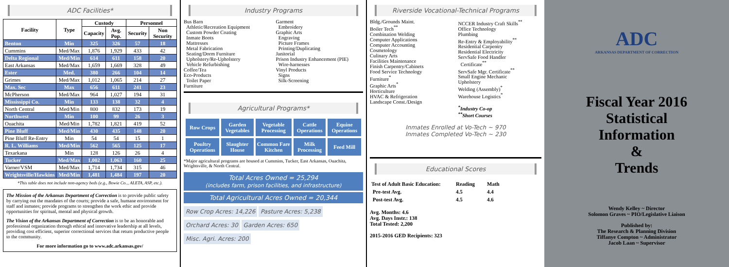ADC Facilities*
| Facility | Type | Custody | | Personnel | |
| --- | --- | --- | --- | --- | --- |
| | | Capacity | Avg. Pop. | Security | Non Security |
| Benton | Min | 325 | 326 | 57 | 18 |
| Cummins | Med/Max | 1,876 | 1,929 | 433 | 42 |
| Delta Regional | Med/Min | 614 | 611 | 158 | 20 |
| East Arkansas | Med/Max | 1,659 | 1,669 | 328 | 49 |
| Ester | Med. | 380 | 266 | 104 | 14 |
| Grimes | Med/Max | 1,012 | 1,065 | 214 | 27 |
| Max. Sec | Max | 656 | 611 | 241 | 23 |
| McPherson | Med/Max | 964 | 1,027 | 194 | 31 |
| Mississippi Co. | Min | 133 | 138 | 32 | 4 |
| North Central | Med/Min | 800 | 832 | 173 | 19 |
| Northwest | Min | 100 | 99 | 26 | 3 |
| Ouachita | Med/Min | 1,782 | 1,821 | 419 | 52 |
| Pine Bluff | Med/Min | 430 | 435 | 148 | 20 |
| Pine Bluff Re-Entry | Min | 54 | 54 | 15 | 1 |
| R. L. Williams | Med/Min | 562 | 565 | 125 | 17 |
| Texarkana | Min | 128 | 126 | 26 | 4 |
| Tucker | Med/Max | 1,002 | 1,063 | 160 | 25 |
| Varner/VSM | Med/Max | 1,714 | 1,734 | 315 | 46 |
| Wrightsville/Hawkins | Med/Min | 1,481 | 1,484 | 197 | 20 |
*This table does not include non-agency beds (e.g., Bowie Co.., ALETA, ASP, etc.).
The Mission of the Arkansas Department of Correction is to provide public safety by carrying out the mandates of the courts; provide a safe, humane environment for staff and inmates; provide programs to strengthen the work ethic and provide opportunities for spiritual, mental and physical growth.
The Vision of the Arkansas Department of Correction is to be an honorable and professional organization through ethical and innovative leadership at all levels, providing cost efficient, superior correctional services that return productive people to the community.
For more information go to www.adc.arkansas.gov/
Industry Programs
Bus Barn
Athletic/Recreation Equipment
Custom Powder Coating
Inmate Boots
Mattresses
Metal Fabrication
Seating/Dorm Furniture
Upholstery/Re-Upholstery
Vehicle Refurbishing
Coffee/Tea
Eco-Products
Toilet Paper
Furniture
Garment
Embroidery
Graphic Arts
Engraving
Picture Frames
Printing/Duplicating
Janitorial
Prison Industry Enhancement (PIE)
Wire-harnesses
Vinyl Products
Signs
Silk-Screening
Agricultural Programs*
| Row Crops | Garden Vegetables | Vegetable Processing | Cattle Operations | Equine Operations |
| Poultry Operations | Slaughter House | Common Fare Kitchen | Milk Processing | Feed Mill |
*Major agricultural programs are housed at Cummins, Tucker, East Arkansas, Ouachita, Wrightsville, & North Central.
Total Acres Owned = 25,294
(includes farm, prison facilities, and infrastructure)
Total Agricultural Acres Owned = 20,344
Row Crop Acres: 14,226 Pasture Acres: 5,238
Orchard Acres: 30 Garden Acres: 650
Misc. Agri. Acres: 200
Riverside Vocational-Technical Programs
Bldg./Grounds Maint.
Boiler Tech<sup>**</sup>
Combination Welding
Computer Applications
Computer Accounting
Cosmetology
Culinary Arts
Facilities Maintenance
Finish Carpentry/Cabinets
Food Service Technology
Furniture<sup>*</sup>
Graphic Arts<sup>*</sup>
Horticulture
HVAC & Refrigeration
Landscape Const./Design
NCCER Industry Craft Skills<sup>**</sup>
Office Technology
Plumbing
Re-Entry & Employability<sup>**</sup>
Residential Carpentry
Residential Electricity
ServSafe Food Handler
Certificate<sup>**</sup>
ServSafe Mgr. Certificate<sup>**</sup>
Small Engine Mechanic
Upholstery
Welding (Assembly)<sup>*</sup>
Warehouse Logistics<sup>*</sup>
<sup>*</sup> Industry Co-op
<sup>**</sup> Short Courses
Inmates Enrolled at Vo-Tech ~ 970
Inmates Completed Vo-Tech ~ 230
Educational Scores
| Test of Adult Basic Education: | Reading | Math |
| Pre-test Avg. | 4.5 | 4.4 |
| Post-test Avg. | 4.5 | 4.6 |
Avg. Months: 4.6
Avg. Days Instr.: 138
Total Tested: 2,200
2015-2016 GED Recipients: 323
ADC
ARKANSAS DEPARTMENT OF CORRECTION
Fiscal Year 2016
Statistical
Information
&
Trends
Wendy Kelley ~ Director
Solomon Graves ~ PIO/Legislative Liaison
Published by:
The Research & Planning Division
Tiffanye Compton ~ Administrator
Jacob Laan ~ Supervisor